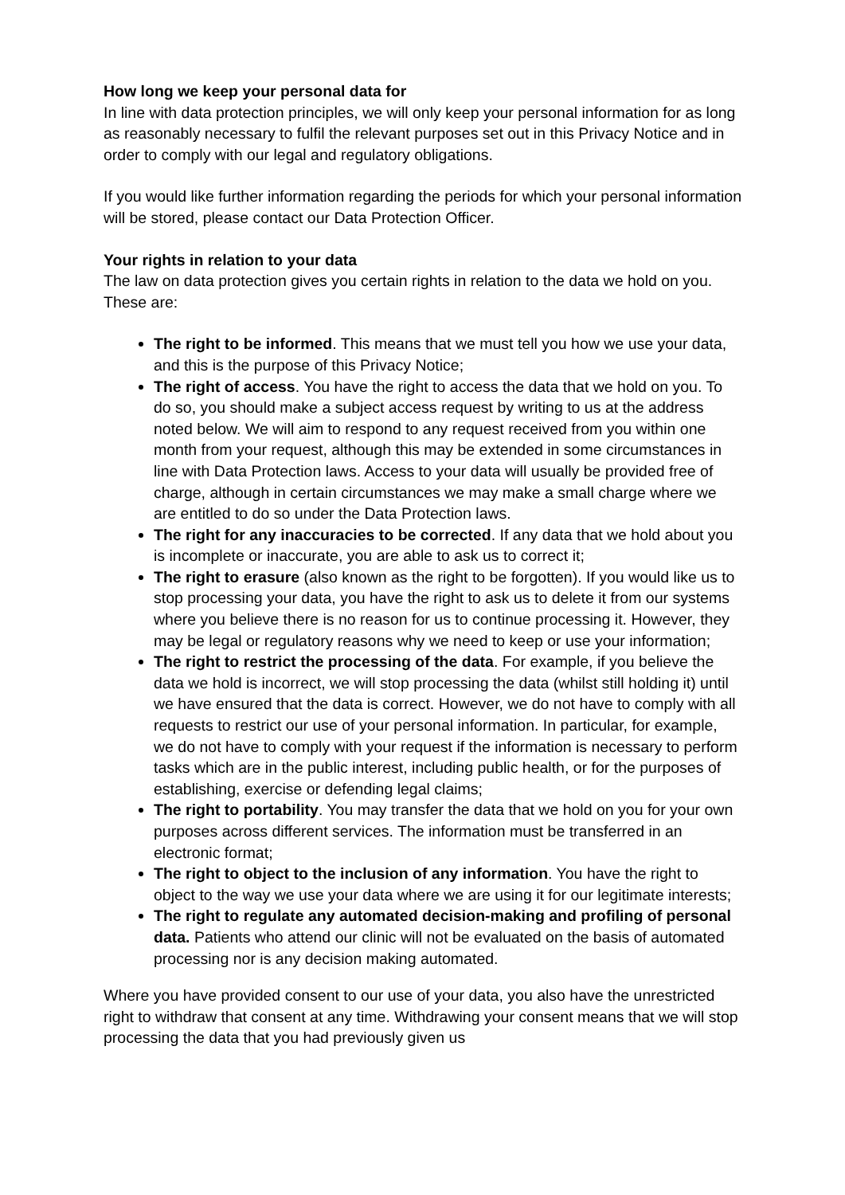How long we keep your personal data for
In line with data protection principles, we will only keep your personal information for as long as reasonably necessary to fulfil the relevant purposes set out in this Privacy Notice and in order to comply with our legal and regulatory obligations.
If you would like further information regarding the periods for which your personal information will be stored, please contact our Data Protection Officer.
Your rights in relation to your data
The law on data protection gives you certain rights in relation to the data we hold on you. These are:
The right to be informed. This means that we must tell you how we use your data, and this is the purpose of this Privacy Notice;
The right of access. You have the right to access the data that we hold on you. To do so, you should make a subject access request by writing to us at the address noted below. We will aim to respond to any request received from you within one month from your request, although this may be extended in some circumstances in line with Data Protection laws. Access to your data will usually be provided free of charge, although in certain circumstances we may make a small charge where we are entitled to do so under the Data Protection laws.
The right for any inaccuracies to be corrected. If any data that we hold about you is incomplete or inaccurate, you are able to ask us to correct it;
The right to erasure (also known as the right to be forgotten). If you would like us to stop processing your data, you have the right to ask us to delete it from our systems where you believe there is no reason for us to continue processing it. However, they may be legal or regulatory reasons why we need to keep or use your information;
The right to restrict the processing of the data. For example, if you believe the data we hold is incorrect, we will stop processing the data (whilst still holding it) until we have ensured that the data is correct. However, we do not have to comply with all requests to restrict our use of your personal information. In particular, for example, we do not have to comply with your request if the information is necessary to perform tasks which are in the public interest, including public health, or for the purposes of establishing, exercise or defending legal claims;
The right to portability. You may transfer the data that we hold on you for your own purposes across different services. The information must be transferred in an electronic format;
The right to object to the inclusion of any information. You have the right to object to the way we use your data where we are using it for our legitimate interests;
The right to regulate any automated decision-making and profiling of personal data. Patients who attend our clinic will not be evaluated on the basis of automated processing nor is any decision making automated.
Where you have provided consent to our use of your data, you also have the unrestricted right to withdraw that consent at any time. Withdrawing your consent means that we will stop processing the data that you had previously given us